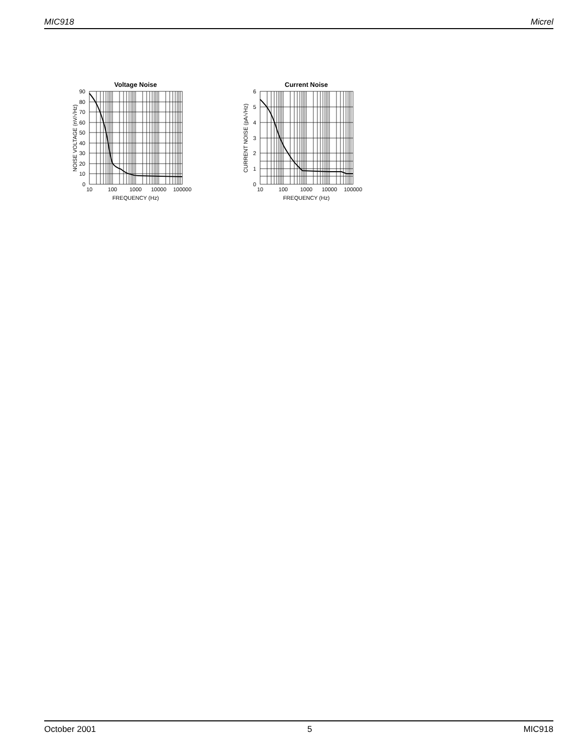MIC918 Micrel
Voltage Noise
90
80
70
60
50
40
30
20
10
0
10
100
1000
10000
100000
FREQUENCY (Hz)
NOISE VOLTAGE (nV/√Hz)
Current Noise
6
5
4
3
2
1
0
10
100
1000
10000
100000
FREQUENCY (Hz)
CURRENT NOISE (pA/√Hz)
October 2001 5 MIC918